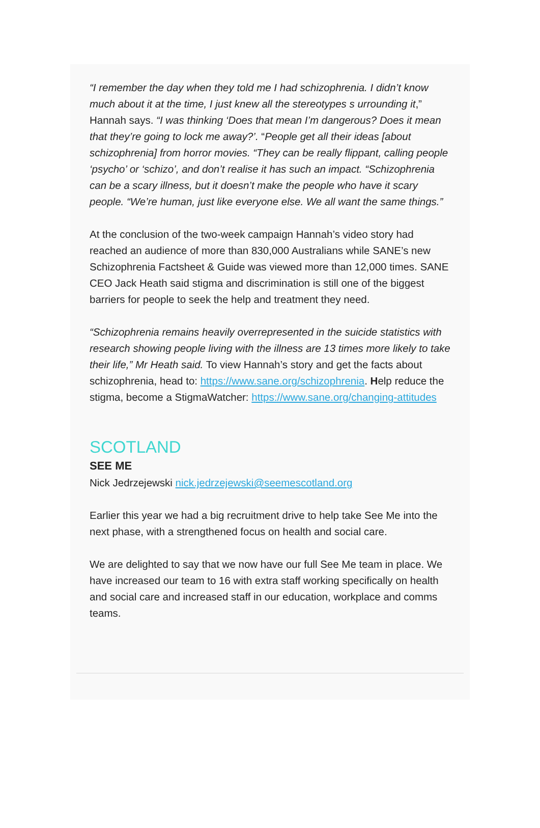“I remember the day when they told me I had schizophrenia. I didn’t know much about it at the time, I just knew all the stereotypes s urrounding it,” Hannah says. “I was thinking ‘Does that mean I’m dangerous? Does it mean that they’re going to lock me away?’. “People get all their ideas [about schizophrenia] from horror movies. “They can be really flippant, calling people ‘psycho’ or ‘schizo’, and don’t realise it has such an impact. “Schizophrenia can be a scary illness, but it doesn’t make the people who have it scary people. “We’re human, just like everyone else. We all want the same things.”
At the conclusion of the two-week campaign Hannah’s video story had reached an audience of more than 830,000 Australians while SANE’s new Schizophrenia Factsheet & Guide was viewed more than 12,000 times. SANE CEO Jack Heath said stigma and discrimination is still one of the biggest barriers for people to seek the help and treatment they need.
“Schizophrenia remains heavily overrepresented in the suicide statistics with research showing people living with the illness are 13 times more likely to take their life,” Mr Heath said. To view Hannah’s story and get the facts about schizophrenia, head to: https://www.sane.org/schizophrenia. Help reduce the stigma, become a StigmaWatcher: https://www.sane.org/changing-attitudes
SCOTLAND
SEE ME
Nick Jedrzejewski nick.jedrzejewski@seemescotland.org
Earlier this year we had a big recruitment drive to help take See Me into the next phase, with a strengthened focus on health and social care.
We are delighted to say that we now have our full See Me team in place. We have increased our team to 16 with extra staff working specifically on health and social care and increased staff in our education, workplace and comms teams.